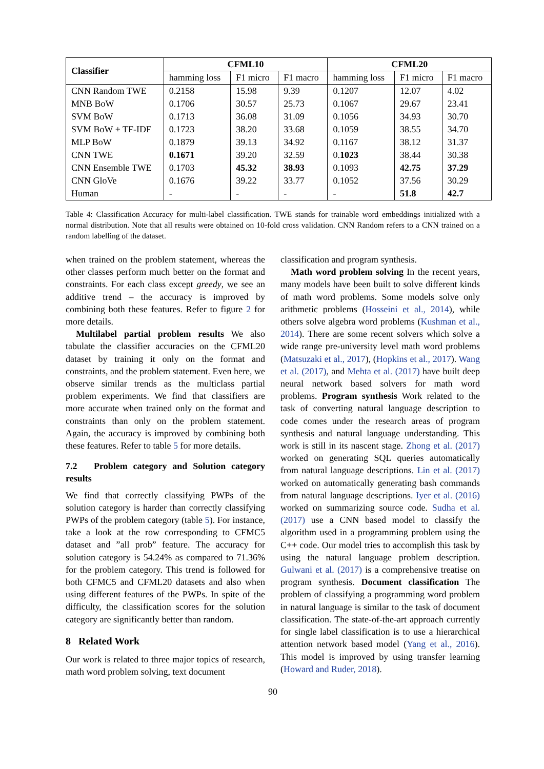| Classifier | CFML10 | | | CFML20 | | |
| --- | --- | --- | --- | --- | --- | --- |
| | hamming loss | F1 micro | F1 macro | hamming loss | F1 micro | F1 macro |
| CNN Random TWE | 0.2158 | 15.98 | 9.39 | 0.1207 | 12.07 | 4.02 |
| MNB BoW | 0.1706 | 30.57 | 25.73 | 0.1067 | 29.67 | 23.41 |
| SVM BoW | 0.1713 | 36.08 | 31.09 | 0.1056 | 34.93 | 30.70 |
| SVM BoW + TF-IDF | 0.1723 | 38.20 | 33.68 | 0.1059 | 38.55 | 34.70 |
| MLP BoW | 0.1879 | 39.13 | 34.92 | 0.1167 | 38.12 | 31.37 |
| CNN TWE | 0.1671 | 39.20 | 32.59 | 0. 1023 | 38.44 | 30.38 |
| CNN Ensemble TWE | 0.1703 | 45.32 | 38.93 | 0.1093 | 42.75 | 37.29 |
| CNN GloVe | 0.1676 | 39.22 | 33.77 | 0.1052 | 37.56 | 30.29 |
| Human | - | - | - | - | 51.8 | 42.7 |
Table 4: Classification Accuracy for multi-label classification. TWE stands for trainable word embeddings initialized with a normal distribution. Note that all results were obtained on 10-fold cross validation. CNN Random refers to a CNN trained on a random labelling of the dataset.
when trained on the problem statement, whereas the other classes perform much better on the format and constraints. For each class except greedy, we see an additive trend – the accuracy is improved by combining both these features. Refer to figure 2 for more details.
Multilabel partial problem results We also tabulate the classifier accuracies on the CFML20 dataset by training it only on the format and constraints, and the problem statement. Even here, we observe similar trends as the multiclass partial problem experiments. We find that classifiers are more accurate when trained only on the format and constraints than only on the problem statement. Again, the accuracy is improved by combining both these features. Refer to table 5 for more details.
7.2 Problem category and Solution category results
We find that correctly classifying PWPs of the solution category is harder than correctly classifying PWPs of the problem category (table 5). For instance, take a look at the row corresponding to CFMC5 dataset and ”all prob” feature. The accuracy for solution category is 54.24% as compared to 71.36% for the problem category. This trend is followed for both CFMC5 and CFML20 datasets and also when using different features of the PWPs. In spite of the difficulty, the classification scores for the solution category are significantly better than random.
8 Related Work
Our work is related to three major topics of research, math word problem solving, text document
classification and program synthesis.
Math word problem solving In the recent years, many models have been built to solve different kinds of math word problems. Some models solve only arithmetic problems (Hosseini et al., 2014), while others solve algebra word problems (Kushman et al., 2014). There are some recent solvers which solve a wide range pre-university level math word problems (Matsuzaki et al., 2017), (Hopkins et al., 2017). Wang et al. (2017), and Mehta et al. (2017) have built deep neural network based solvers for math word problems. Program synthesis Work related to the task of converting natural language description to code comes under the research areas of program synthesis and natural language understanding. This work is still in its nascent stage. Zhong et al. (2017) worked on generating SQL queries automatically from natural language descriptions. Lin et al. (2017) worked on automatically generating bash commands from natural language descriptions. Iyer et al. (2016) worked on summarizing source code. Sudha et al. (2017) use a CNN based model to classify the algorithm used in a programming problem using the C++ code. Our model tries to accomplish this task by using the natural language problem description. Gulwani et al. (2017) is a comprehensive treatise on program synthesis. Document classification The problem of classifying a programming word problem in natural language is similar to the task of document classification. The state-of-the-art approach currently for single label classification is to use a hierarchical attention network based model (Yang et al., 2016). This model is improved by using transfer learning (Howard and Ruder, 2018).
90